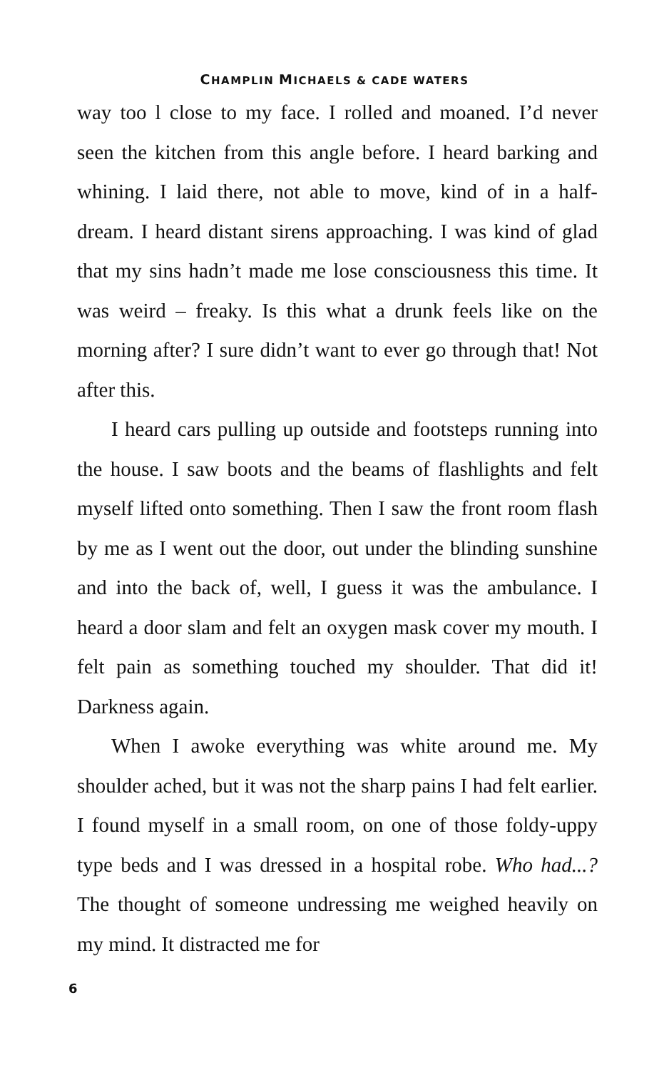CHAMPLIN MICHAELS & CADE WATERS
way too l close to my face. I rolled and moaned. I’d never seen the kitchen from this angle before. I heard barking and whining. I laid there, not able to move, kind of in a half-dream. I heard distant sirens approaching. I was kind of glad that my sins hadn’t made me lose consciousness this time. It was weird – freaky. Is this what a drunk feels like on the morning after? I sure didn’t want to ever go through that! Not after this.
I heard cars pulling up outside and footsteps running into the house. I saw boots and the beams of flashlights and felt myself lifted onto something. Then I saw the front room flash by me as I went out the door, out under the blinding sunshine and into the back of, well, I guess it was the ambulance. I heard a door slam and felt an oxygen mask cover my mouth. I felt pain as something touched my shoulder. That did it! Darkness again.
When I awoke everything was white around me. My shoulder ached, but it was not the sharp pains I had felt earlier. I found myself in a small room, on one of those foldy-uppy type beds and I was dressed in a hospital robe. Who had...? The thought of someone undressing me weighed heavily on my mind. It distracted me for
6